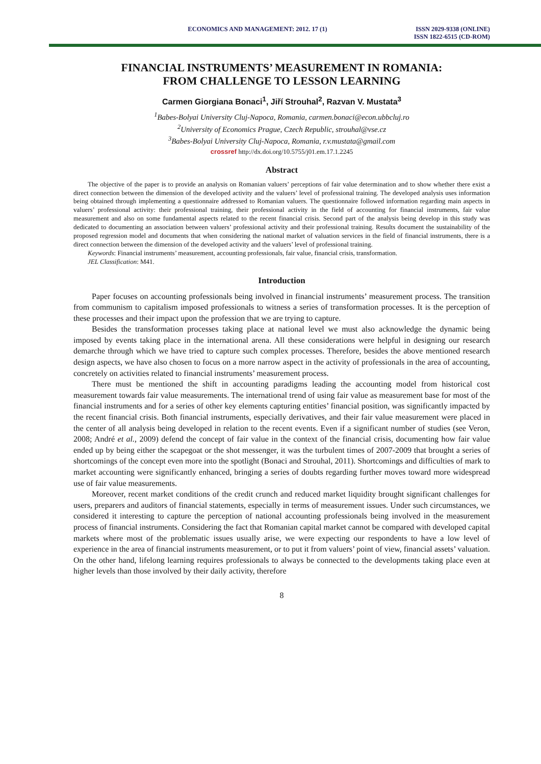ECONOMICS AND MANAGEMENT: 2012. 17 (1)
ISSN 2029-9338 (ONLINE)
ISSN 1822-6515 (CD-ROM)
FINANCIAL INSTRUMENTS’ MEASUREMENT IN ROMANIA:
FROM CHALLENGE TO LESSON LEARNING
Carmen Giorgiana Bonaci<sup>1</sup>, Jiří Strouhal<sup>2</sup>, Razvan V. Mustata<sup>3</sup>
<sup>1</sup> Babes-Bolyai University Cluj-Napoca, Romania, carmen.bonaci@econ.ubbcluj.ro
<sup>2</sup> University of Economics Prague, Czech Republic, strouhal@vse.cz
<sup>3</sup> Babes-Bolyai University Cluj-Napoca, Romania, r.v.mustata@gmail.com
crossref http://dx.doi.org/10.5755/j01.em.17.1.2245
Abstract
The objective of the paper is to provide an analysis on Romanian valuers’ perceptions of fair value determination and to show whether there exist a direct connection between the dimension of the developed activity and the valuers’ level of professional training. The developed analysis uses information being obtained through implementing a questionnaire addressed to Romanian valuers. The questionnaire followed information regarding main aspects in valuers’ professional activity: their professional training, their professional activity in the field of accounting for financial instruments, fair value measurement and also on some fundamental aspects related to the recent financial crisis. Second part of the analysis being develop in this study was dedicated to documenting an association between valuers’ professional activity and their professional training. Results document the sustainability of the proposed regression model and documents that when considering the national market of valuation services in the field of financial instruments, there is a direct connection between the dimension of the developed activity and the valuers’ level of professional training.
Keywords: Financial instruments’ measurement, accounting professionals, fair value, financial crisis, transformation.
JEL Classification: M41.
Introduction
Paper focuses on accounting professionals being involved in financial instruments’ measurement process. The transition from communism to capitalism imposed professionals to witness a series of transformation processes. It is the perception of these processes and their impact upon the profession that we are trying to capture.
Besides the transformation processes taking place at national level we must also acknowledge the dynamic being imposed by events taking place in the international arena. All these considerations were helpful in designing our research demarche through which we have tried to capture such complex processes. Therefore, besides the above mentioned research design aspects, we have also chosen to focus on a more narrow aspect in the activity of professionals in the area of accounting, concretely on activities related to financial instruments’ measurement process.
There must be mentioned the shift in accounting paradigms leading the accounting model from historical cost measurement towards fair value measurements. The international trend of using fair value as measurement base for most of the financial instruments and for a series of other key elements capturing entities’ financial position, was significantly impacted by the recent financial crisis. Both financial instruments, especially derivatives, and their fair value measurement were placed in the center of all analysis being developed in relation to the recent events. Even if a significant number of studies (see Veron, 2008; André et al., 2009) defend the concept of fair value in the context of the financial crisis, documenting how fair value ended up by being either the scapegoat or the shot messenger, it was the turbulent times of 2007-2009 that brought a series of shortcomings of the concept even more into the spotlight (Bonaci and Strouhal, 2011). Shortcomings and difficulties of mark to market accounting were significantly enhanced, bringing a series of doubts regarding further moves toward more widespread use of fair value measurements.
Moreover, recent market conditions of the credit crunch and reduced market liquidity brought significant challenges for users, preparers and auditors of financial statements, especially in terms of measurement issues. Under such circumstances, we considered it interesting to capture the perception of national accounting professionals being involved in the measurement process of financial instruments. Considering the fact that Romanian capital market cannot be compared with developed capital markets where most of the problematic issues usually arise, we were expecting our respondents to have a low level of experience in the area of financial instruments measurement, or to put it from valuers’ point of view, financial assets’ valuation. On the other hand, lifelong learning requires professionals to always be connected to the developments taking place even at higher levels than those involved by their daily activity, therefore
8